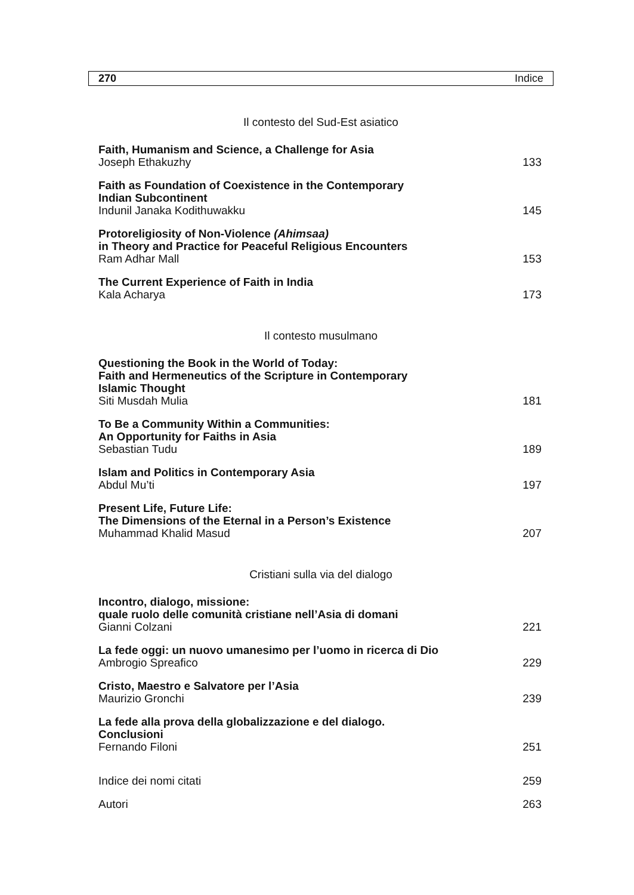270 Indice
Il contesto del Sud-Est asiatico
Faith, Humanism and Science, a Challenge for Asia
Joseph Ethakuzhy
133
Faith as Foundation of Coexistence in the Contemporary
Indian Subcontinent
Indunil Janaka Kodithuwakku
145
Protoreligiosity of Non-Violence (Ahimsaa)
in Theory and Practice for Peaceful Religious Encounters
Ram Adhar Mall
153
The Current Experience of Faith in India
Kala Acharya
173
Il contesto musulmano
Questioning the Book in the World of Today:
Faith and Hermeneutics of the Scripture in Contemporary
Islamic Thought
Siti Musdah Mulia
181
To Be a Community Within a Communities:
An Opportunity for Faiths in Asia
Sebastian Tudu
189
Islam and Politics in Contemporary Asia
Abdul Mu’ti
197
Present Life, Future Life:
The Dimensions of the Eternal in a Person’s Existence
Muhammad Khalid Masud
207
Cristiani sulla via del dialogo
Incontro, dialogo, missione:
quale ruolo delle comunità cristiane nell’Asia di domani
Gianni Colzani
221
La fede oggi: un nuovo umanesimo per l’uomo in ricerca di Dio
Ambrogio Spreafico
229
Cristo, Maestro e Salvatore per l’Asia
Maurizio Gronchi
239
La fede alla prova della globalizzazione e del dialogo.
Conclusioni
Fernando Filoni
251
Indice dei nomi citati
259
Autori
263